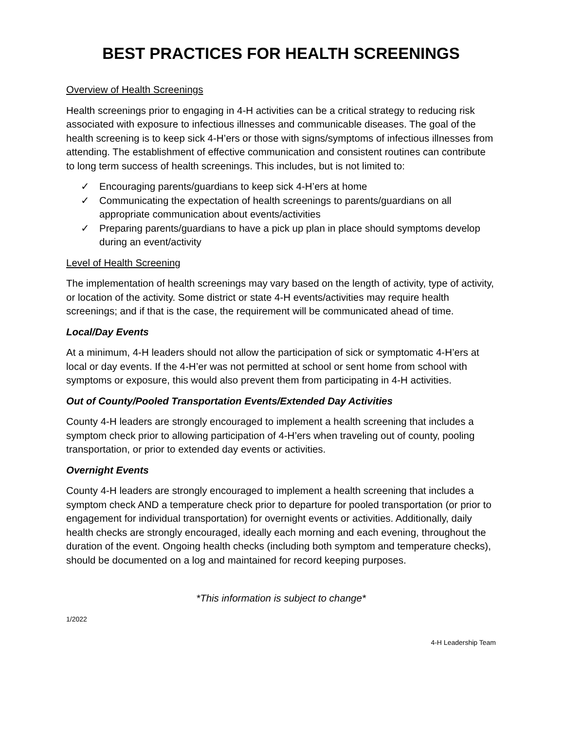BEST PRACTICES FOR HEALTH SCREENINGS
Overview of Health Screenings
Health screenings prior to engaging in 4-H activities can be a critical strategy to reducing risk associated with exposure to infectious illnesses and communicable diseases. The goal of the health screening is to keep sick 4-H’ers or those with signs/symptoms of infectious illnesses from attending. The establishment of effective communication and consistent routines can contribute to long term success of health screenings. This includes, but is not limited to:
✓ Encouraging parents/guardians to keep sick 4-H’ers at home
✓ Communicating the expectation of health screenings to parents/guardians on all appropriate communication about events/activities
✓ Preparing parents/guardians to have a pick up plan in place should symptoms develop during an event/activity
Level of Health Screening
The implementation of health screenings may vary based on the length of activity, type of activity, or location of the activity. Some district or state 4-H events/activities may require health screenings; and if that is the case, the requirement will be communicated ahead of time.
Local/Day Events
At a minimum, 4-H leaders should not allow the participation of sick or symptomatic 4-H’ers at local or day events. If the 4-H’er was not permitted at school or sent home from school with symptoms or exposure, this would also prevent them from participating in 4-H activities.
Out of County/Pooled Transportation Events/Extended Day Activities
County 4-H leaders are strongly encouraged to implement a health screening that includes a symptom check prior to allowing participation of 4-H’ers when traveling out of county, pooling transportation, or prior to extended day events or activities.
Overnight Events
County 4-H leaders are strongly encouraged to implement a health screening that includes a symptom check AND a temperature check prior to departure for pooled transportation (or prior to engagement for individual transportation) for overnight events or activities. Additionally, daily health checks are strongly encouraged, ideally each morning and each evening, throughout the duration of the event. Ongoing health checks (including both symptom and temperature checks), should be documented on a log and maintained for record keeping purposes.
*This information is subject to change*
1/2022
4-H Leadership Team